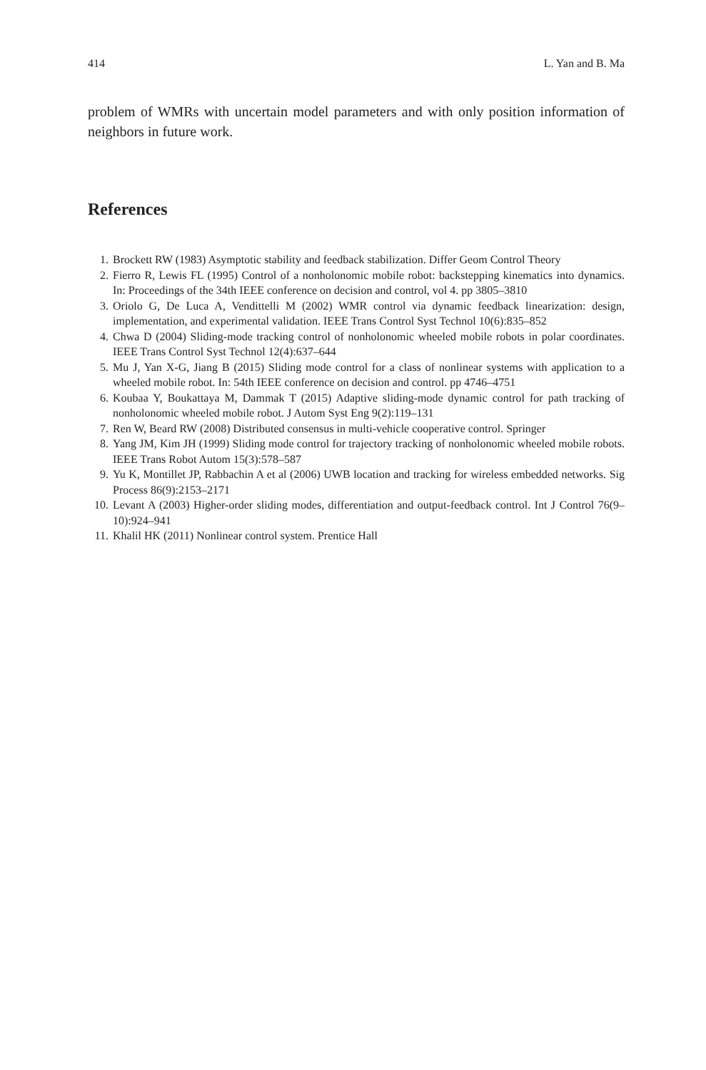414 L. Yan and B. Ma
problem of WMRs with uncertain model parameters and with only position information of neighbors in future work.
References
1. Brockett RW (1983) Asymptotic stability and feedback stabilization. Differ Geom Control Theory
2. Fierro R, Lewis FL (1995) Control of a nonholonomic mobile robot: backstepping kinematics into dynamics. In: Proceedings of the 34th IEEE conference on decision and control, vol 4. pp 3805–3810
3. Oriolo G, De Luca A, Vendittelli M (2002) WMR control via dynamic feedback linearization: design, implementation, and experimental validation. IEEE Trans Control Syst Technol 10(6):835–852
4. Chwa D (2004) Sliding-mode tracking control of nonholonomic wheeled mobile robots in polar coordinates. IEEE Trans Control Syst Technol 12(4):637–644
5. Mu J, Yan X-G, Jiang B (2015) Sliding mode control for a class of nonlinear systems with application to a wheeled mobile robot. In: 54th IEEE conference on decision and control. pp 4746–4751
6. Koubaa Y, Boukattaya M, Dammak T (2015) Adaptive sliding-mode dynamic control for path tracking of nonholonomic wheeled mobile robot. J Autom Syst Eng 9(2):119–131
7. Ren W, Beard RW (2008) Distributed consensus in multi-vehicle cooperative control. Springer
8. Yang JM, Kim JH (1999) Sliding mode control for trajectory tracking of nonholonomic wheeled mobile robots. IEEE Trans Robot Autom 15(3):578–587
9. Yu K, Montillet JP, Rabbachin A et al (2006) UWB location and tracking for wireless embedded networks. Sig Process 86(9):2153–2171
10. Levant A (2003) Higher-order sliding modes, differentiation and output-feedback control. Int J Control 76(9–10):924–941
11. Khalil HK (2011) Nonlinear control system. Prentice Hall